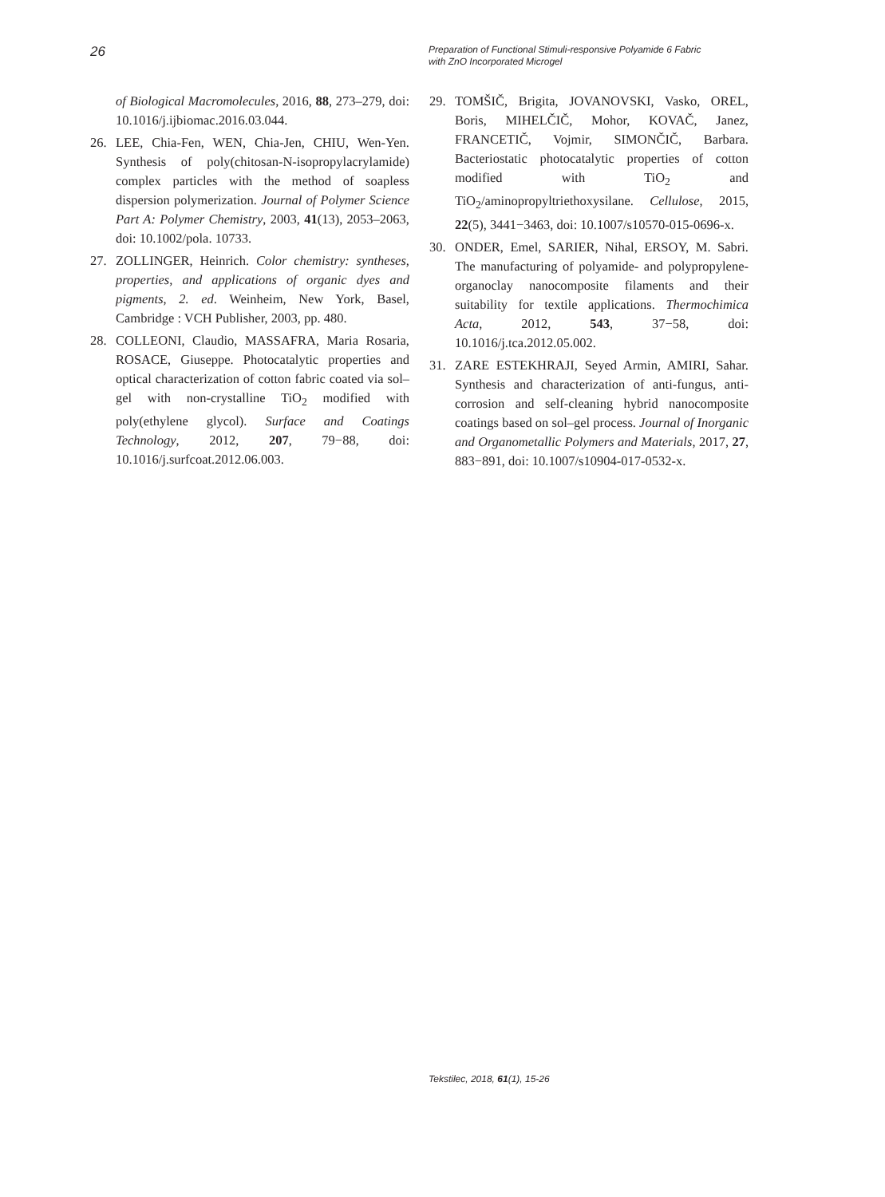26
Preparation of Functional Stimuli-responsive Polyamide 6 Fabric
with ZnO Incorporated Microgel
of Biological Macromolecules, 2016, 88, 273–279, doi: 10.1016/j.ijbiomac.2016.03.044.
26. LEE, Chia-Fen, WEN, Chia-Jen, CHIU, Wen-Yen. Synthesis of poly(chitosan-N-isopropylacrylamide) complex particles with the method of soapless dispersion polymerization. Journal of Polymer Science Part A: Polymer Chemistry, 2003, 41(13), 2053–2063, doi: 10.1002/pola. 10733.
27. ZOLLINGER, Heinrich. Color chemistry: syntheses, properties, and applications of organic dyes and pigments, 2. ed. Weinheim, New York, Basel, Cambridge : VCH Publisher, 2003, pp. 480.
28. COLLEONI, Claudio, MASSAFRA, Maria Rosaria, ROSACE, Giuseppe. Photocatalytic properties and optical characterization of cotton fabric coated via sol–gel with non-crystalline TiO<sub>2</sub> modified with poly(ethylene glycol). Surface and Coatings Technology, 2012, 207, 79−88, doi: 10.1016/j.surfcoat.2012.06.003.
29. TOMŠIČ, Brigita, JOVANOVSKI, Vasko, OREL, Boris, MIHELČIČ, Mohor, KOVAČ, Janez, FRANCETIČ, Vojmir, SIMONČIČ, Barbara. Bacteriostatic photocatalytic properties of cotton modified with TiO<sub>2</sub> and TiO<sub>2</sub>/aminopropyltriethoxysilane. Cellulose, 2015, 22(5), 3441−3463, doi: 10.1007/s10570-015-0696-x.
30. ONDER, Emel, SARIER, Nihal, ERSOY, M. Sabri. The manufacturing of polyamide- and polypropylene-organoclay nanocomposite filaments and their suitability for textile applications. Thermochimica Acta, 2012, 543, 37−58, doi: 10.1016/j.tca.2012.05.002.
31. ZARE ESTEKHRAJI, Seyed Armin, AMIRI, Sahar. Synthesis and characterization of anti-fungus, anti-corrosion and self-cleaning hybrid nanocomposite coatings based on sol–gel process. Journal of Inorganic and Organometallic Polymers and Materials, 2017, 27, 883−891, doi: 10.1007/s10904-017-0532-x.
Tekstilec, 2018, 61(1), 15-26